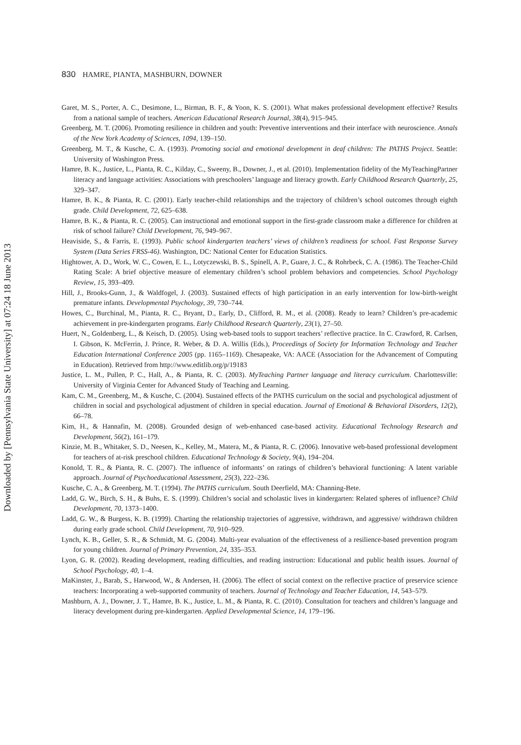830 HAMRE, PIANTA, MASHBURN, DOWNER
Downloaded by [Pennsylvania State University] at 07:24 18 June 2013
Garet, M. S., Porter, A. C., Desimone, L., Birman, B. F., & Yoon, K. S. (2001). What makes professional development effective? Results from a national sample of teachers. American Educational Research Journal, 38(4), 915–945.
Greenberg, M. T. (2006). Promoting resilience in children and youth: Preventive interventions and their interface with neuroscience. Annals of the New York Academy of Sciences, 1094, 139–150.
Greenberg, M. T., & Kusche, C. A. (1993). Promoting social and emotional development in deaf children: The PATHS Project. Seattle: University of Washington Press.
Hamre, B. K., Justice, L., Pianta, R. C., Kilday, C., Sweeny, B., Downer, J., et al. (2010). Implementation fidelity of the MyTeachingPartner literacy and language activities: Associations with preschoolers’ language and literacy growth. Early Childhood Research Quarterly, 25, 329–347.
Hamre, B. K., & Pianta, R. C. (2001). Early teacher-child relationships and the trajectory of children’s school outcomes through eighth grade. Child Development, 72, 625–638.
Hamre, B. K., & Pianta, R. C. (2005). Can instructional and emotional support in the first-grade classroom make a difference for children at risk of school failure? Child Development, 76, 949–967.
Heaviside, S., & Farris, E. (1993). Public school kindergarten teachers’ views of children’s readiness for school. Fast Response Survey System (Data Series FRSS-46). Washington, DC: National Center for Education Statistics.
Hightower, A. D., Work, W. C., Cowen, E. L., Lotyczewski, B. S., Spinell, A. P., Guare, J. C., & Rohrbeck, C. A. (1986). The Teacher-Child Rating Scale: A brief objective measure of elementary children’s school problem behaviors and competencies. School Psychology Review, 15, 393–409.
Hill, J., Brooks-Gunn, J., & Waldfogel, J. (2003). Sustained effects of high participation in an early intervention for low-birth-weight premature infants. Developmental Psychology, 39, 730–744.
Howes, C., Burchinal, M., Pianta, R. C., Bryant, D., Early, D., Clifford, R. M., et al. (2008). Ready to learn? Children’s pre-academic achievement in pre-kindergarten programs. Early Childhood Research Quarterly, 23(1), 27–50.
Huert, N., Goldenberg, L., & Keisch, D. (2005). Using web-based tools to support teachers’ reflective practice. In C. Crawford, R. Carlsen, I. Gibson, K. McFerrin, J. Prince, R. Weber, & D. A. Willis (Eds.), Proceedings of Society for Information Technology and Teacher Education International Conference 2005 (pp. 1165–1169). Chesapeake, VA: AACE (Association for the Advancement of Computing in Education). Retrieved from http://www.editlib.org/p/19183
Justice, L. M., Pullen, P. C., Hall, A., & Pianta, R. C. (2003). MyTeaching Partner language and literacy curriculum. Charlottesville: University of Virginia Center for Advanced Study of Teaching and Learning.
Kam, C. M., Greenberg, M., & Kusche, C. (2004). Sustained effects of the PATHS curriculum on the social and psychological adjustment of children in social and psychological adjustment of children in special education. Journal of Emotional & Behavioral Disorders, 12(2), 66–78.
Kim, H., & Hannafin, M. (2008). Grounded design of web-enhanced case-based activity. Educational Technology Research and Development, 56(2), 161–179.
Kinzie, M. B., Whitaker, S. D., Neesen, K., Kelley, M., Matera, M., & Pianta, R. C. (2006). Innovative web-based professional development for teachers of at-risk preschool children. Educational Technology & Society, 9(4), 194–204.
Konold, T. R., & Pianta, R. C. (2007). The influence of informants’ on ratings of children’s behavioral functioning: A latent variable approach. Journal of Psychoeducational Assessment, 25(3), 222–236.
Kusche, C. A., & Greenberg, M. T. (1994). The PATHS curriculum. South Deerfield, MA: Channing-Bete.
Ladd, G. W., Birch, S. H., & Buhs, E. S. (1999). Children’s social and scholastic lives in kindergarten: Related spheres of influence? Child Development, 70, 1373–1400.
Ladd, G. W., & Burgess, K. B. (1999). Charting the relationship trajectories of aggressive, withdrawn, and aggressive/ withdrawn children during early grade school. Child Development, 70, 910–929.
Lynch, K. B., Geller, S. R., & Schmidt, M. G. (2004). Multi-year evaluation of the effectiveness of a resilience-based prevention program for young children. Journal of Primary Prevention, 24, 335–353.
Lyon, G. R. (2002). Reading development, reading difficulties, and reading instruction: Educational and public health issues. Journal of School Psychology, 40, 1–4.
MaKinster, J., Barab, S., Harwood, W., & Andersen, H. (2006). The effect of social context on the reflective practice of preservice science teachers: Incorporating a web-supported community of teachers. Journal of Technology and Teacher Education, 14, 543–579.
Mashburn, A. J., Downer, J. T., Hamre, B. K., Justice, L. M., & Pianta, R. C. (2010). Consultation for teachers and children’s language and literacy development during pre-kindergarten. Applied Developmental Science, 14, 179–196.